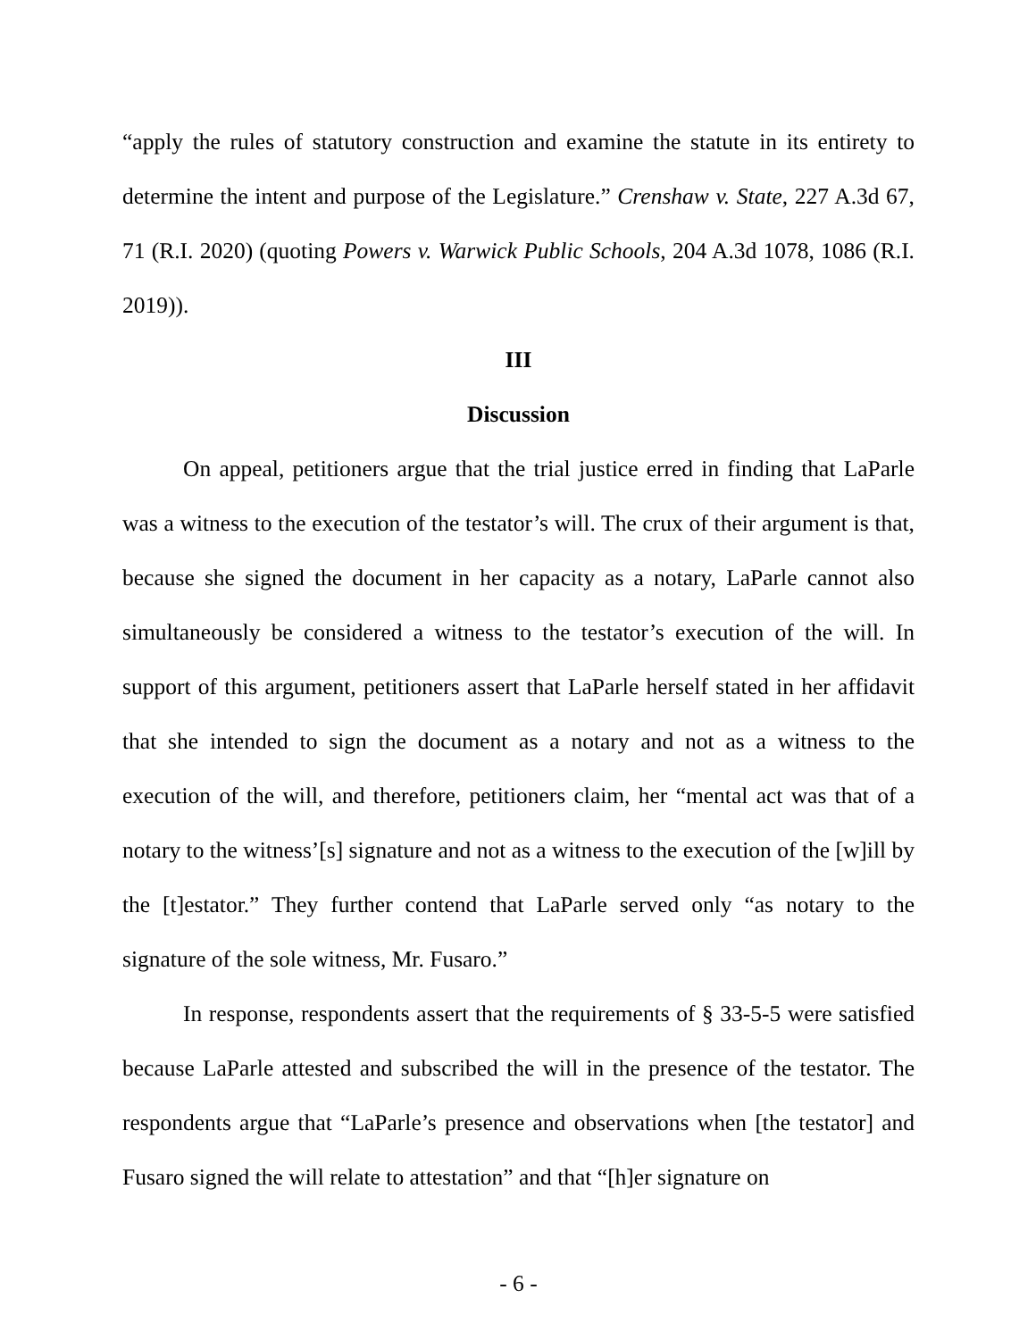“apply the rules of statutory construction and examine the statute in its entirety to determine the intent and purpose of the Legislature.” Crenshaw v. State, 227 A.3d 67, 71 (R.I. 2020) (quoting Powers v. Warwick Public Schools, 204 A.3d 1078, 1086 (R.I. 2019)).
III
Discussion
On appeal, petitioners argue that the trial justice erred in finding that LaParle was a witness to the execution of the testator’s will. The crux of their argument is that, because she signed the document in her capacity as a notary, LaParle cannot also simultaneously be considered a witness to the testator’s execution of the will. In support of this argument, petitioners assert that LaParle herself stated in her affidavit that she intended to sign the document as a notary and not as a witness to the execution of the will, and therefore, petitioners claim, her “mental act was that of a notary to the witness’[s] signature and not as a witness to the execution of the [w]ill by the [t]estator.” They further contend that LaParle served only “as notary to the signature of the sole witness, Mr. Fusaro.”
In response, respondents assert that the requirements of § 33-5-5 were satisfied because LaParle attested and subscribed the will in the presence of the testator. The respondents argue that “LaParle’s presence and observations when [the testator] and Fusaro signed the will relate to attestation” and that “[h]er signature on
- 6 -